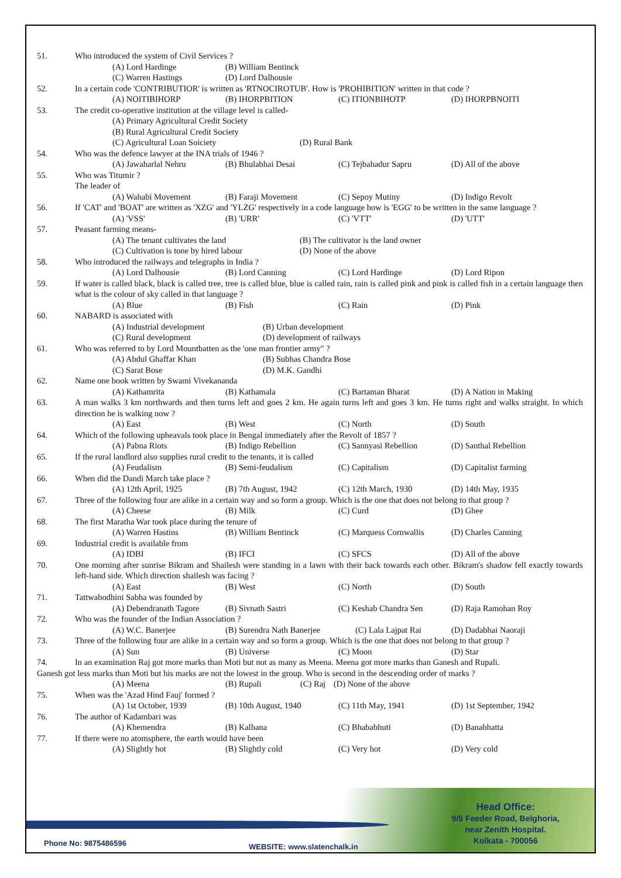51. Who introduced the system of Civil Services ?
(A) Lord Hardinge (B) William Bentinck
(C) Warren Hastings (D) Lord Dalhousie
52. In a certain code 'CONTRIBUTIOR' is written as 'RTNOCIROTUB'. How is 'PROHIBITION' written in that code ?
(A) NOITIBIHORP (B) IHORPBITION (C) ITIONBIHOTP (D) IHORPBNOITI
53. The credit co-operative institution at the village level is called-
(A) Primary Agricultural Credit Society
(B) Rural Agricultural Credit Society
(C) Agricultural Loan Soiciety (D) Rural Bank
54. Who was the defence lawyer at the INA trials of 1946 ?
(A) Jawaharlal Nehru (B) Bhulabhai Desai (C) Tejbahadur Sapru (D) All of the above
55. Who was Titumir ?
The leader of
(A) Wahabi Movement (B) Faraji Movement (C) Sepoy Mutiny (D) Indigo Revolt
56. If 'CAT' and 'BOAT' are written as 'XZG' and 'YLZG' respectively in a code language how is 'EGG' to be written in the same language ?
(A) 'VSS' (B) 'URR' (C) 'VTT' (D) 'UTT'
57. Peasant farming means-
(A) The tenant cultivates the land (B) The cultivator is the land owner
(C) Cultivation is tone by hired labour (D) None of the above
58. Who introduced the railways and telegraphs in India ?
(A) Lord Dalhousie (B) Lord Canning (C) Lord Hardinge (D) Lord Ripon
59. If water is called black, black is called tree, tree is called blue, blue is called rain, rain is called pink and pink is called fish in a certain language then what is the colour of sky called in that language ?
(A) Blue (B) Fish (C) Rain (D) Pink
60. NABARD is associated with
(A) Industrial development (B) Urban development
(C) Rural development (D) development of railways
61. Who was referred to by Lord Mountbatten as the 'one man frontier army" ?
(A) Abdul Ghaffar Khan (B) Subhas Chandra Bose
(C) Sarat Bose (D) M.K. Gandhi
62. Name one book written by Swami Vivekananda
(A) Kathamrita (B) Kathamala (C) Bartaman Bharat (D) A Nation in Making
63. A man walks 3 km northwards and then turns left and goes 2 km. He again turns left and goes 3 km. He turns right and walks straight. In which direction he is walking now ?
(A) East (B) West (C) North (D) South
64. Which of the following upheavals took place in Bengal immediately after the Revolt of 1857 ?
(A) Pabna Riots (B) Indigo Rebellion (C) Sannyasi Rebellion (D) Santhal Rebellion
65. If the rural landlord also supplies rural credit to the tenants, it is called
(A) Feudalism (B) Semi-feudalism (C) Capitalism (D) Capitalist farming
66. When did the Dandi March take place ?
(A) 12th April, 1925 (B) 7th August, 1942 (C) 12th March, 1930 (D) 14th May, 1935
67. Three of the following four are alike in a certain way and so form a group. Which is the one that does not belong to that group ?
(A) Cheese (B) Milk (C) Curd (D) Ghee
68. The first Maratha War took place during the tenure of
(A) Warren Hastins (B) William Bentinck (C) Marquess Cornwallis (D) Charles Canning
69. Industrial credit is available from
(A) IDBI (B) IFCI (C) SFCS (D) All of the above
70. One morning after sunrise Bikram and Shailesh were standing in a lawn with their back towards each other. Bikram's shadow fell exactly towards left-hand side. Which direction shailesh was facing ?
(A) East (B) West (C) North (D) South
71. Tattwabodhini Sabha was founded by
(A) Debendranath Tagore (B) Sivnath Sastri (C) Keshab Chandra Sen (D) Raja Ramohan Roy
72. Who was the founder of the Indian Association ?
(A) W.C. Banerjee (B) Surendra Nath Banerjee (C) Lala Lajpat Rai (D) Dadabhai Naoraji
73. Three of the following four are alike in a certain way and so form a group. Which is the one that does not belong to that group ?
(A) Sun (B) Universe (C) Moon (D) Star
74. In an examination Raj got more marks than Moti but not as many as Meena. Meena got more marks than Ganesh and Rupali.
Ganesh got less marks than Moti but his marks are not the lowest in the group. Who is second in the descending order of marks ?
(A) Meena (B) Rupali (C) Raj (D) None of the above
75. When was the 'Azad Hind Fauj' formed ?
(A) 1st October, 1939 (B) 10th August, 1940 (C) 11th May, 1941 (D) 1st September, 1942
76. The author of Kadambari was
(A) Khemendra (B) Kalhana (C) Bhababhuti (D) Banabhatta
77. If there were no atomsphere, the earth would have been
(A) Slightly hot (B) Slightly cold (C) Very hot (D) Very cold
Phone No: 9875486596 WEBSITE: www.slatenchalk.in
Head Office:
9/5 Feeder Road, Belghoria,
near Zenith Hospital.
Kolkata - 700056